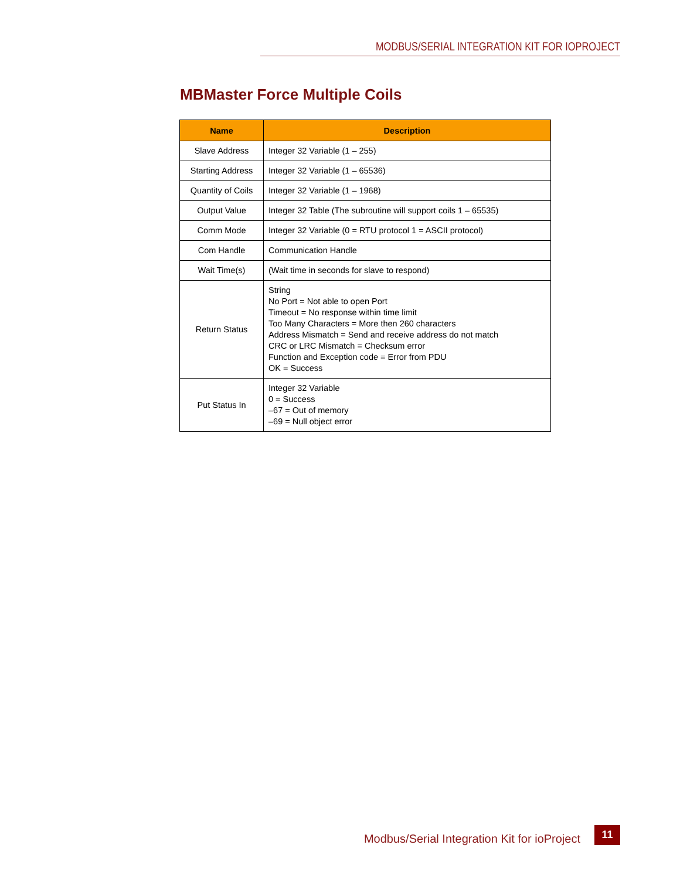MODBUS/SERIAL INTEGRATION KIT FOR IOPROJECT
MBMaster Force Multiple Coils
| Name | Description |
| --- | --- |
| Slave Address | Integer 32 Variable (1 – 255) |
| Starting Address | Integer 32 Variable (1 – 65536) |
| Quantity of Coils | Integer 32 Variable (1 – 1968) |
| Output Value | Integer 32 Table (The subroutine will support coils 1 – 65535) |
| Comm Mode | Integer 32 Variable (0 = RTU protocol 1 = ASCII protocol) |
| Com Handle | Communication Handle |
| Wait Time(s) | (Wait time in seconds for slave to respond) |
| Return Status | String No Port = Not able to open Port Timeout = No response within time limit Too Many Characters = More then 260 characters Address Mismatch = Send and receive address do not match CRC or LRC Mismatch = Checksum error Function and Exception code = Error from PDU OK = Success |
| Put Status In | Integer 32 Variable 0 = Success –67 = Out of memory –69 = Null object error |
Modbus/Serial Integration Kit for ioProject 11